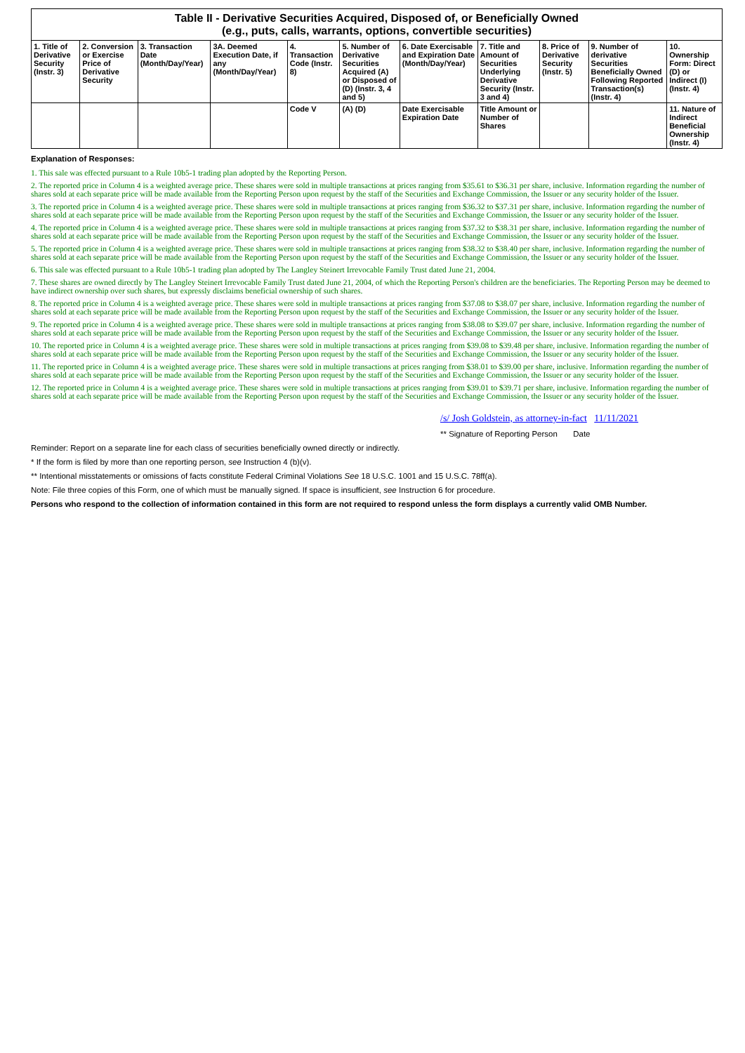| Table II - Derivative Securities Acquired, Disposed of, or Beneficially Owned (e.g., puts, calls, warrants, options, convertible securities) | | | | | | | | | | |
| --- | --- | --- | --- | --- | --- | --- | --- | --- | --- | --- |
| 1. Title of Derivative Security (Instr. 3) | 2. Conversion or Exercise Price of Derivative Security | 3. Transaction Date (Month/Day/Year) | 3A. Deemed Execution Date, if any (Month/Day/Year) | 4. Transaction Code (Instr. 8) | 5. Number of Derivative Securities Acquired (A) or Disposed of (D) (Instr. 3, 4 and 5) | 6. Date Exercisable and Expiration Date (Month/Day/Year) | 7. Title and Amount of Securities Underlying Derivative Security (Instr. 3 and 4) | 8. Price of Derivative Security (Instr. 5) | 9. Number of derivative Securities Beneficially Owned Following Reported Transaction(s) (Instr. 4) | 10. Ownership Form: Direct (D) or Indirect (I) (Instr. 4) |
| | | | | Code V | (A) (D) | Date Exercisable Expiration Date | Title Amount or Number of Shares | | | 11. Nature of Indirect Beneficial Ownership (Instr. 4) |
Explanation of Responses:
1. This sale was effected pursuant to a Rule 10b5-1 trading plan adopted by the Reporting Person.
2. The reported price in Column 4 is a weighted average price. These shares were sold in multiple transactions at prices ranging from $35.61 to $36.31 per share, inclusive. Information regarding the number of shares sold at each separate price will be made available from the Reporting Person upon request by the staff of the Securities and Exchange Commission, the Issuer or any security holder of the Issuer.
3. The reported price in Column 4 is a weighted average price. These shares were sold in multiple transactions at prices ranging from $36.32 to $37.31 per share, inclusive. Information regarding the number of shares sold at each separate price will be made available from the Reporting Person upon request by the staff of the Securities and Exchange Commission, the Issuer or any security holder of the Issuer.
4. The reported price in Column 4 is a weighted average price. These shares were sold in multiple transactions at prices ranging from $37.32 to $38.31 per share, inclusive. Information regarding the number of shares sold at each separate price will be made available from the Reporting Person upon request by the staff of the Securities and Exchange Commission, the Issuer or any security holder of the Issuer.
5. The reported price in Column 4 is a weighted average price. These shares were sold in multiple transactions at prices ranging from $38.32 to $38.40 per share, inclusive. Information regarding the number of shares sold at each separate price will be made available from the Reporting Person upon request by the staff of the Securities and Exchange Commission, the Issuer or any security holder of the Issuer.
6. This sale was effected pursuant to a Rule 10b5-1 trading plan adopted by The Langley Steinert Irrevocable Family Trust dated June 21, 2004.
7. These shares are owned directly by The Langley Steinert Irrevocable Family Trust dated June 21, 2004, of which the Reporting Person's children are the beneficiaries. The Reporting Person may be deemed to have indirect ownership over such shares, but expressly disclaims beneficial ownership of such shares.
8. The reported price in Column 4 is a weighted average price. These shares were sold in multiple transactions at prices ranging from $37.08 to $38.07 per share, inclusive. Information regarding the number of shares sold at each separate price will be made available from the Reporting Person upon request by the staff of the Securities and Exchange Commission, the Issuer or any security holder of the Issuer.
9. The reported price in Column 4 is a weighted average price. These shares were sold in multiple transactions at prices ranging from $38.08 to $39.07 per share, inclusive. Information regarding the number of shares sold at each separate price will be made available from the Reporting Person upon request by the staff of the Securities and Exchange Commission, the Issuer or any security holder of the Issuer.
10. The reported price in Column 4 is a weighted average price. These shares were sold in multiple transactions at prices ranging from $39.08 to $39.48 per share, inclusive. Information regarding the number of shares sold at each separate price will be made available from the Reporting Person upon request by the staff of the Securities and Exchange Commission, the Issuer or any security holder of the Issuer.
11. The reported price in Column 4 is a weighted average price. These shares were sold in multiple transactions at prices ranging from $38.01 to $39.00 per share, inclusive. Information regarding the number of shares sold at each separate price will be made available from the Reporting Person upon request by the staff of the Securities and Exchange Commission, the Issuer or any security holder of the Issuer.
12. The reported price in Column 4 is a weighted average price. These shares were sold in multiple transactions at prices ranging from $39.01 to $39.71 per share, inclusive. Information regarding the number of shares sold at each separate price will be made available from the Reporting Person upon request by the staff of the Securities and Exchange Commission, the Issuer or any security holder of the Issuer.
/s/ Josh Goldstein, as attorney-in-fact 11/11/2021
** Signature of Reporting Person Date
Reminder: Report on a separate line for each class of securities beneficially owned directly or indirectly.
* If the form is filed by more than one reporting person, see Instruction 4 (b)(v).
** Intentional misstatements or omissions of facts constitute Federal Criminal Violations See 18 U.S.C. 1001 and 15 U.S.C. 78ff(a).
Note: File three copies of this Form, one of which must be manually signed. If space is insufficient, see Instruction 6 for procedure.
Persons who respond to the collection of information contained in this form are not required to respond unless the form displays a currently valid OMB Number.